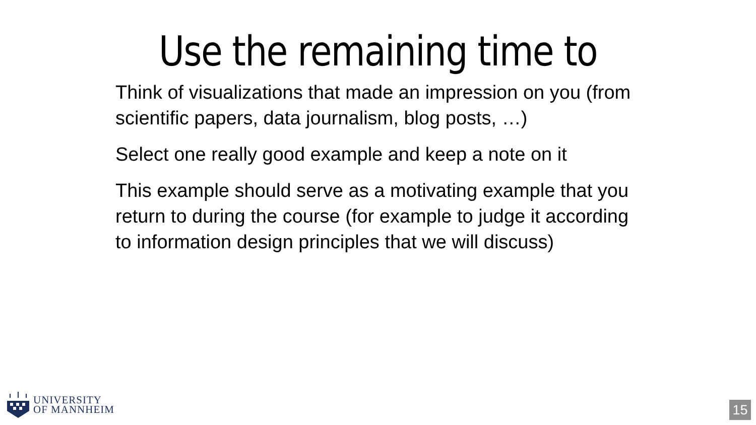Use the remaining time to
Think of visualizations that made an impression on you (from scientific papers, data journalism, blog posts, …)
Select one really good example and keep a note on it
This example should serve as a motivating example that you return to during the course (for example to judge it according to information design principles that we will discuss)
UNIVERSITY
OF MANNHEIM
15